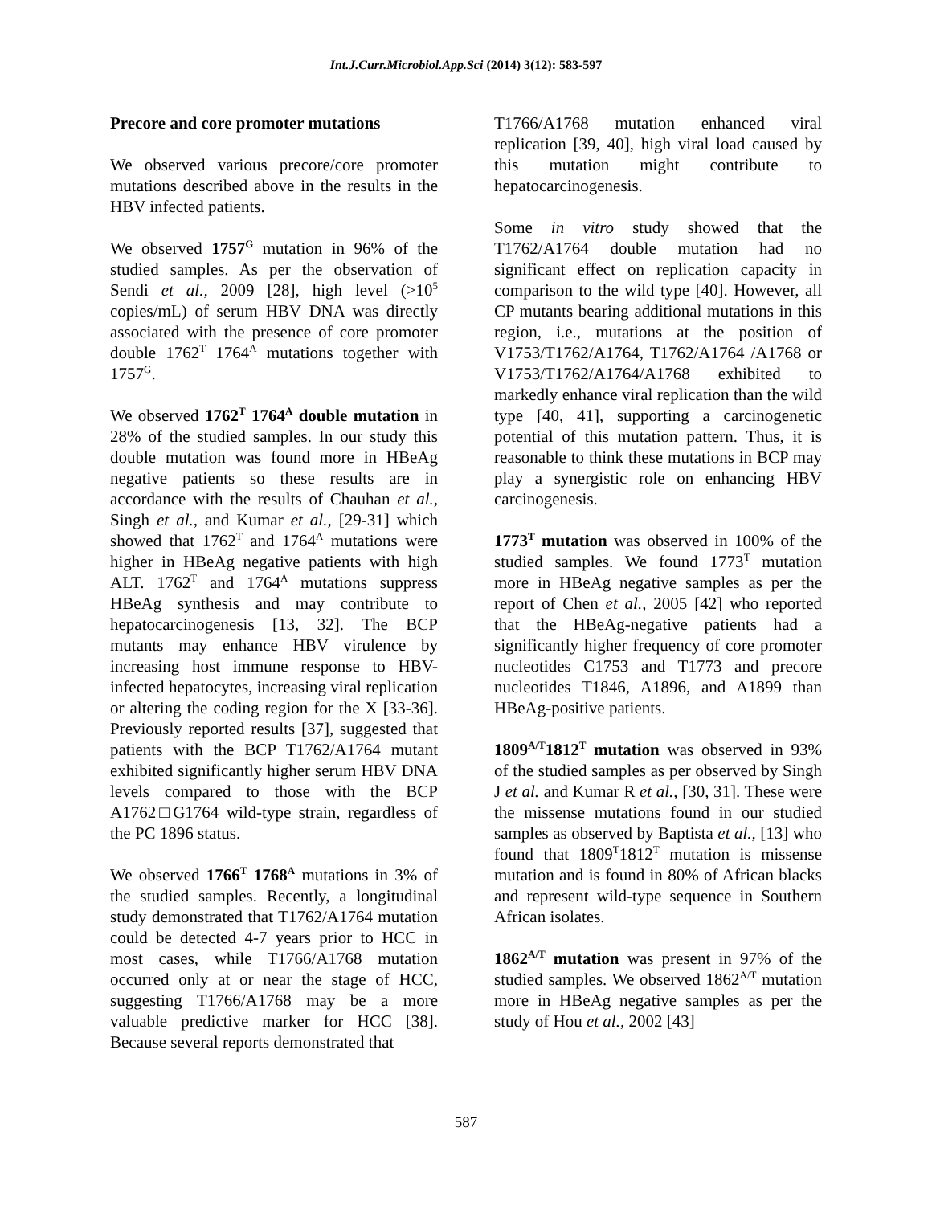Int.J.Curr.Microbiol.App.Sci (2014) 3(12): 583-597
Precore and core promoter mutations
We observed various precore/core promoter mutations described above in the results in the HBV infected patients.
We observed 1757<sup>G</sup> mutation in 96% of the studied samples. As per the observation of Sendi et al., 2009 [28], high level (>10<sup>5</sup> copies/mL) of serum HBV DNA was directly associated with the presence of core promoter double 1762<sup>T</sup> 1764<sup>A</sup> mutations together with 1757<sup>G</sup>.
We observed 1762<sup>T</sup> 1764<sup>A</sup> double mutation in 28% of the studied samples. In our study this double mutation was found more in HBeAg negative patients so these results are in accordance with the results of Chauhan et al., Singh et al., and Kumar et al., [29-31] which showed that 1762<sup>T</sup> and 1764<sup>A</sup> mutations were higher in HBeAg negative patients with high ALT. 1762<sup>T</sup> and 1764<sup>A</sup> mutations suppress HBeAg synthesis and may contribute to hepatocarcinogenesis [13, 32]. The BCP mutants may enhance HBV virulence by increasing host immune response to HBV-infected hepatocytes, increasing viral replication or altering the coding region for the X [33-36]. Previously reported results [37], suggested that patients with the BCP T1762/A1764 mutant exhibited significantly higher serum HBV DNA levels compared to those with the BCP A1762□G1764 wild-type strain, regardless of the PC 1896 status.
We observed 1766<sup>T</sup> 1768<sup>A</sup> mutations in 3% of the studied samples. Recently, a longitudinal study demonstrated that T1762/A1764 mutation could be detected 4-7 years prior to HCC in most cases, while T1766/A1768 mutation occurred only at or near the stage of HCC, suggesting T1766/A1768 may be a more valuable predictive marker for HCC [38]. Because several reports demonstrated that
T1766/A1768 mutation enhanced viral replication [39, 40], high viral load caused by this mutation might contribute to hepatocarcinogenesis.
Some in vitro study showed that the T1762/A1764 double mutation had no significant effect on replication capacity in comparison to the wild type [40]. However, all CP mutants bearing additional mutations in this region, i.e., mutations at the position of V1753/T1762/A1764, T1762/A1764 /A1768 or V1753/T1762/A1764/A1768 exhibited to markedly enhance viral replication than the wild type [40, 41], supporting a carcinogenetic potential of this mutation pattern. Thus, it is reasonable to think these mutations in BCP may play a synergistic role on enhancing HBV carcinogenesis.
1773<sup>T</sup> mutation was observed in 100% of the studied samples. We found 1773<sup>T</sup> mutation more in HBeAg negative samples as per the report of Chen et al., 2005 [42] who reported that the HBeAg-negative patients had a significantly higher frequency of core promoter nucleotides C1753 and T1773 and precore nucleotides T1846, A1896, and A1899 than HBeAg-positive patients.
1809<sup>A/T</sup>1812<sup>T</sup> mutation was observed in 93% of the studied samples as per observed by Singh J et al. and Kumar R et al., [30, 31]. These were the missense mutations found in our studied samples as observed by Baptista et al., [13] who found that 1809<sup>T</sup>1812<sup>T</sup> mutation is missense mutation and is found in 80% of African blacks and represent wild-type sequence in Southern African isolates.
1862<sup>A/T</sup> mutation was present in 97% of the studied samples. We observed 1862<sup>A/T</sup> mutation more in HBeAg negative samples as per the study of Hou et al., 2002 [43]
587